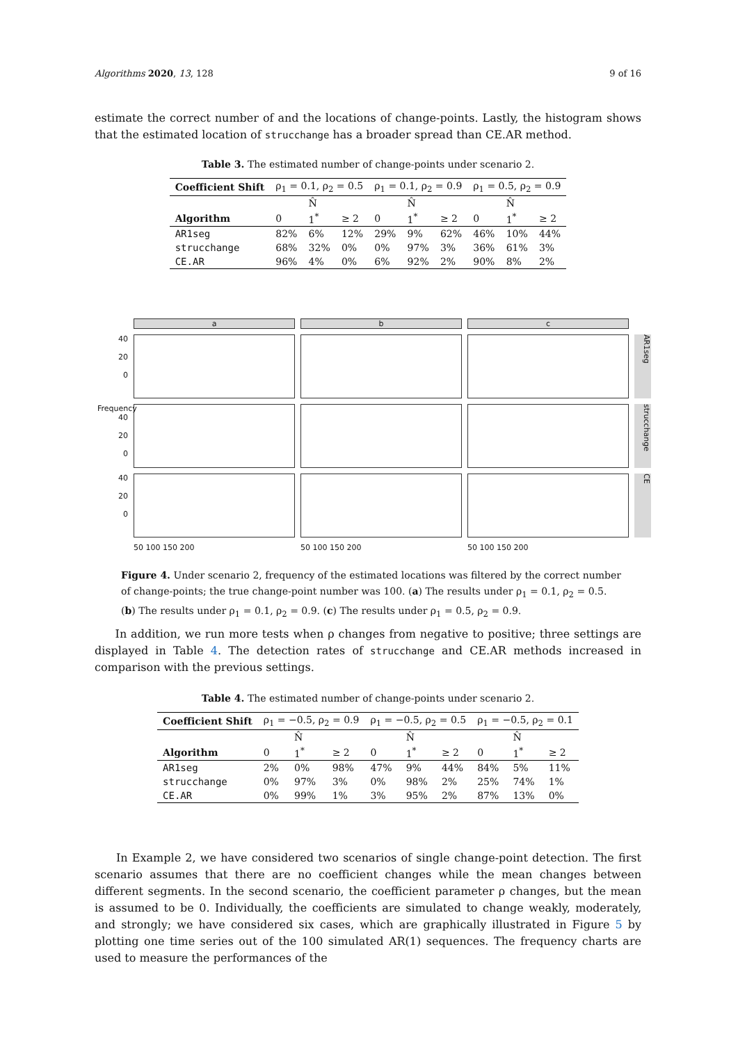Algorithms 2020, 13, 128 9 of 16
estimate the correct number of and the locations of change-points. Lastly, the histogram shows that the estimated location of strucchange has a broader spread than CE.AR method.
Table 3. The estimated number of change-points under scenario 2.
| Coefficient Shift | ρ<sub>1</sub> = 0.1, ρ<sub>2</sub> = 0.5 | | | ρ<sub>1</sub> = 0.1, ρ<sub>2</sub> = 0.9 | | | ρ<sub>1</sub> = 0.5, ρ<sub>2</sub> = 0.9 | | |
| | | N̂ | | | N̂ | | | N̂ | |
| Algorithm | 0 | 1<sup>*</sup> | ≥ 2 | 0 | 1<sup>*</sup> | ≥ 2 | 0 | 1<sup>*</sup> | ≥ 2 |
| AR1seg | 82% | 6% | 12% | 29% | 9% | 62% | 46% | 10% | 44% |
| strucchange | 68% | 32% | 0% | 0% | 97% | 3% | 36% | 61% | 3% |
| CE.AR | 96% | 4% | 0% | 6% | 92% | 2% | 90% | 8% | 2% |
a
b
c
40
20
0
AR1seg
Frequency 40
20
0
strucchange
40
20
0
CE
50 100 150 200
50 100 150 200
50 100 150 200
Figure 4. Under scenario 2, frequency of the estimated locations was filtered by the correct number of change-points; the true change-point number was 100. (a) The results under ρ<sub>1</sub> = 0.1, ρ<sub>2</sub> = 0.5. (b) The results under ρ<sub>1</sub> = 0.1, ρ<sub>2</sub> = 0.9. (c) The results under ρ<sub>1</sub> = 0.5, ρ<sub>2</sub> = 0.9.
In addition, we run more tests when ρ changes from negative to positive; three settings are displayed in Table 4. The detection rates of strucchange and CE.AR methods increased in comparison with the previous settings.
Table 4. The estimated number of change-points under scenario 2.
| Coefficient Shift | ρ<sub>1</sub> = −0.5, ρ<sub>2</sub> = 0.9 | | | ρ<sub>1</sub> = −0.5, ρ<sub>2</sub> = 0.5 | | | ρ<sub>1</sub> = −0.5, ρ<sub>2</sub> = 0.1 | | |
| | | N̂ | | | N̂ | | | N̂ | |
| Algorithm | 0 | 1<sup>*</sup> | ≥ 2 | 0 | 1<sup>*</sup> | ≥ 2 | 0 | 1<sup>*</sup> | ≥ 2 |
| AR1seg | 2% | 0% | 98% | 47% | 9% | 44% | 84% | 5% | 11% |
| strucchange | 0% | 97% | 3% | 0% | 98% | 2% | 25% | 74% | 1% |
| CE.AR | 0% | 99% | 1% | 3% | 95% | 2% | 87% | 13% | 0% |
In Example 2, we have considered two scenarios of single change-point detection. The first scenario assumes that there are no coefficient changes while the mean changes between different segments. In the second scenario, the coefficient parameter ρ changes, but the mean is assumed to be 0. Individually, the coefficients are simulated to change weakly, moderately, and strongly; we have considered six cases, which are graphically illustrated in Figure 5 by plotting one time series out of the 100 simulated AR(1) sequences. The frequency charts are used to measure the performances of the